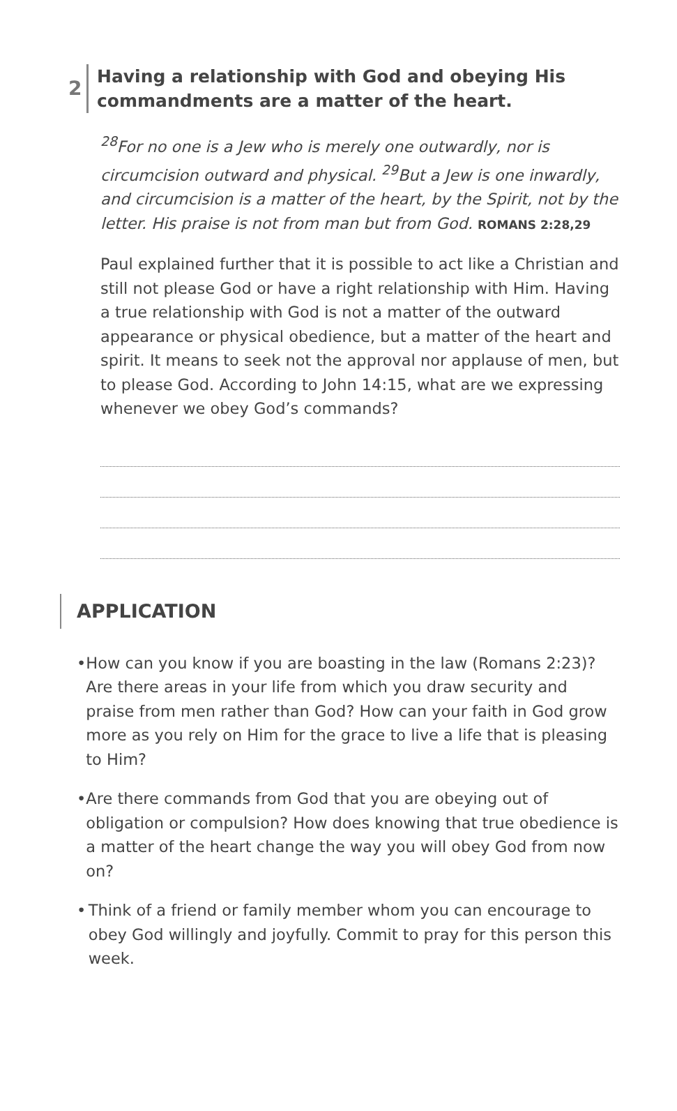2
Having a relationship with God and obeying His
commandments are a matter of the heart.
<sup>28</sup> For no one is a Jew who is merely one outwardly, nor is circumcision outward and physical. <sup>29</sup>But a Jew is one inwardly, and circumcision is a matter of the heart, by the Spirit, not by the letter. His praise is not from man but from God. ROMANS 2:28,29
Paul explained further that it is possible to act like a Christian and still not please God or have a right relationship with Him. Having a true relationship with God is not a matter of the outward appearance or physical obedience, but a matter of the heart and spirit. It means to seek not the approval nor applause of men, but to please God. According to John 14:15, what are we expressing whenever we obey God’s commands?
APPLICATION
• How can you know if you are boasting in the law (Romans 2:23)? Are there areas in your life from which you draw security and praise from men rather than God? How can your faith in God grow more as you rely on Him for the grace to live a life that is pleasing to Him?
• Are there commands from God that you are obeying out of obligation or compulsion? How does knowing that true obedience is a matter of the heart change the way you will obey God from now on?
• Think of a friend or family member whom you can encourage to obey God willingly and joyfully. Commit to pray for this person this week.